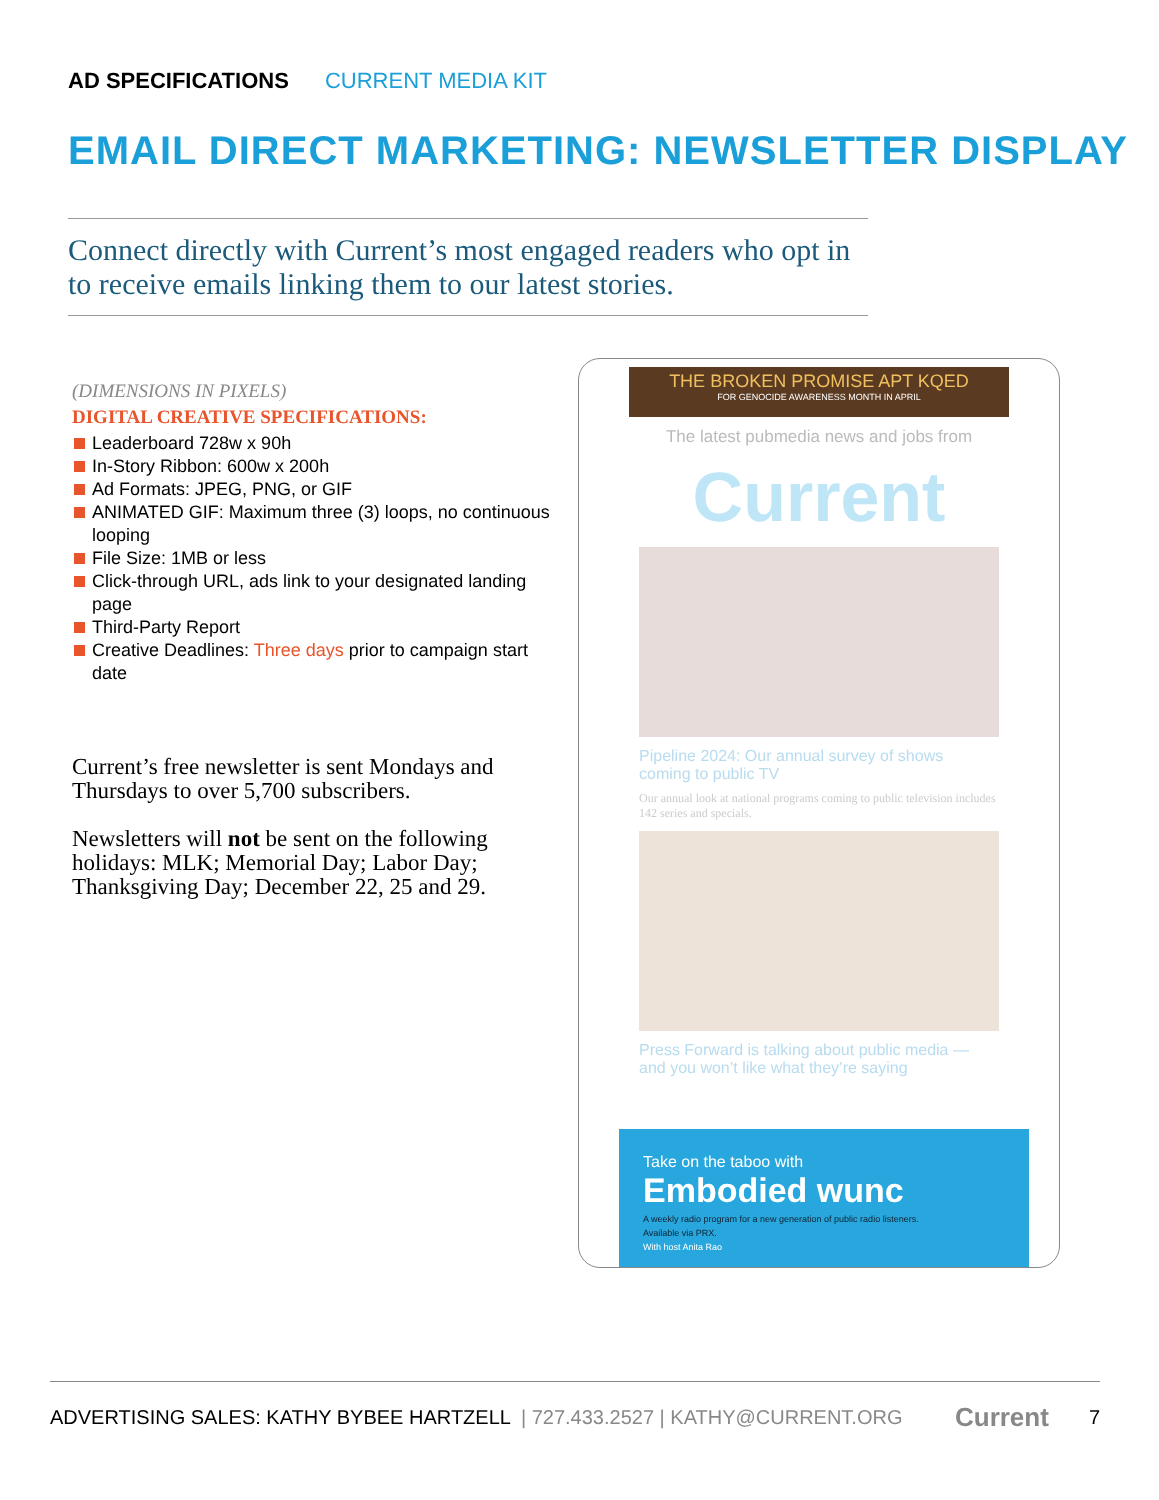AD SPECIFICATIONS CURRENT MEDIA KIT
EMAIL DIRECT MARKETING: NEWSLETTER DISPLAY
Connect directly with Current’s most engaged readers who opt in to receive emails linking them to our latest stories.
(DIMENSIONS IN PIXELS)
DIGITAL CREATIVE SPECIFICATIONS:
Leaderboard 728w x 90h
In-Story Ribbon: 600w x 200h
Ad Formats: JPEG, PNG, or GIF
ANIMATED GIF: Maximum three (3) loops, no continuous looping
File Size: 1MB or less
Click-through URL, ads link to your designated landing page
Third-Party Report
Creative Deadlines: Three days prior to campaign start date
Current’s free newsletter is sent Mondays and Thursdays to over 5,700 subscribers.
Newsletters will not be sent on the following holidays: MLK; Memorial Day; Labor Day; Thanksgiving Day; December 22, 25 and 29.
THE BROKEN PROMISE APT KQED
FOR GENOCIDE AWARENESS MONTH IN APRIL
The latest pubmedia news and jobs from
Current
Pipeline 2024: Our annual survey of shows coming to public TV
Our annual look at national programs coming to public television includes 142 series and specials.
Press Forward is talking about public media — and you won’t like what they’re saying
Take on the taboo with
Embodied wunc
A weekly radio program for a new generation of public radio listeners.
Available via PRX.
With host Anita Rao
ADVERTISING SALES: KATHY BYBEE HARTZELL | 727.433.2527 | KATHY@CURRENT.ORG Current 7